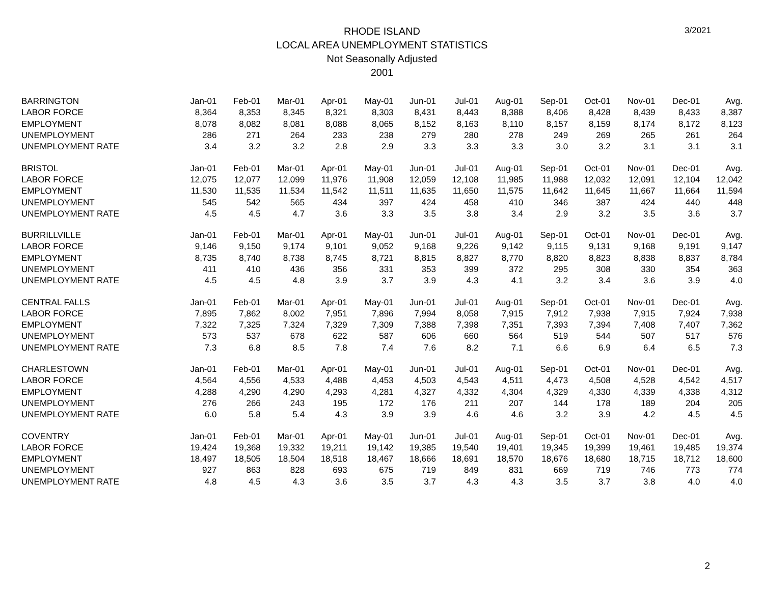RHODE ISLAND
LOCAL AREA UNEMPLOYMENT STATISTICS
Not Seasonally Adjusted
2001
3/2021
| BARRINGTON | Jan-01 | Feb-01 | Mar-01 | Apr-01 | May-01 | Jun-01 | Jul-01 | Aug-01 | Sep-01 | Oct-01 | Nov-01 | Dec-01 | Avg. |
| LABOR FORCE | 8,364 | 8,353 | 8,345 | 8,321 | 8,303 | 8,431 | 8,443 | 8,388 | 8,406 | 8,428 | 8,439 | 8,433 | 8,387 |
| EMPLOYMENT | 8,078 | 8,082 | 8,081 | 8,088 | 8,065 | 8,152 | 8,163 | 8,110 | 8,157 | 8,159 | 8,174 | 8,172 | 8,123 |
| UNEMPLOYMENT | 286 | 271 | 264 | 233 | 238 | 279 | 280 | 278 | 249 | 269 | 265 | 261 | 264 |
| UNEMPLOYMENT RATE | 3.4 | 3.2 | 3.2 | 2.8 | 2.9 | 3.3 | 3.3 | 3.3 | 3.0 | 3.2 | 3.1 | 3.1 | 3.1 |
| BRISTOL | Jan-01 | Feb-01 | Mar-01 | Apr-01 | May-01 | Jun-01 | Jul-01 | Aug-01 | Sep-01 | Oct-01 | Nov-01 | Dec-01 | Avg. |
| LABOR FORCE | 12,075 | 12,077 | 12,099 | 11,976 | 11,908 | 12,059 | 12,108 | 11,985 | 11,988 | 12,032 | 12,091 | 12,104 | 12,042 |
| EMPLOYMENT | 11,530 | 11,535 | 11,534 | 11,542 | 11,511 | 11,635 | 11,650 | 11,575 | 11,642 | 11,645 | 11,667 | 11,664 | 11,594 |
| UNEMPLOYMENT | 545 | 542 | 565 | 434 | 397 | 424 | 458 | 410 | 346 | 387 | 424 | 440 | 448 |
| UNEMPLOYMENT RATE | 4.5 | 4.5 | 4.7 | 3.6 | 3.3 | 3.5 | 3.8 | 3.4 | 2.9 | 3.2 | 3.5 | 3.6 | 3.7 |
| BURRILLVILLE | Jan-01 | Feb-01 | Mar-01 | Apr-01 | May-01 | Jun-01 | Jul-01 | Aug-01 | Sep-01 | Oct-01 | Nov-01 | Dec-01 | Avg. |
| LABOR FORCE | 9,146 | 9,150 | 9,174 | 9,101 | 9,052 | 9,168 | 9,226 | 9,142 | 9,115 | 9,131 | 9,168 | 9,191 | 9,147 |
| EMPLOYMENT | 8,735 | 8,740 | 8,738 | 8,745 | 8,721 | 8,815 | 8,827 | 8,770 | 8,820 | 8,823 | 8,838 | 8,837 | 8,784 |
| UNEMPLOYMENT | 411 | 410 | 436 | 356 | 331 | 353 | 399 | 372 | 295 | 308 | 330 | 354 | 363 |
| UNEMPLOYMENT RATE | 4.5 | 4.5 | 4.8 | 3.9 | 3.7 | 3.9 | 4.3 | 4.1 | 3.2 | 3.4 | 3.6 | 3.9 | 4.0 |
| CENTRAL FALLS | Jan-01 | Feb-01 | Mar-01 | Apr-01 | May-01 | Jun-01 | Jul-01 | Aug-01 | Sep-01 | Oct-01 | Nov-01 | Dec-01 | Avg. |
| LABOR FORCE | 7,895 | 7,862 | 8,002 | 7,951 | 7,896 | 7,994 | 8,058 | 7,915 | 7,912 | 7,938 | 7,915 | 7,924 | 7,938 |
| EMPLOYMENT | 7,322 | 7,325 | 7,324 | 7,329 | 7,309 | 7,388 | 7,398 | 7,351 | 7,393 | 7,394 | 7,408 | 7,407 | 7,362 |
| UNEMPLOYMENT | 573 | 537 | 678 | 622 | 587 | 606 | 660 | 564 | 519 | 544 | 507 | 517 | 576 |
| UNEMPLOYMENT RATE | 7.3 | 6.8 | 8.5 | 7.8 | 7.4 | 7.6 | 8.2 | 7.1 | 6.6 | 6.9 | 6.4 | 6.5 | 7.3 |
| CHARLESTOWN | Jan-01 | Feb-01 | Mar-01 | Apr-01 | May-01 | Jun-01 | Jul-01 | Aug-01 | Sep-01 | Oct-01 | Nov-01 | Dec-01 | Avg. |
| LABOR FORCE | 4,564 | 4,556 | 4,533 | 4,488 | 4,453 | 4,503 | 4,543 | 4,511 | 4,473 | 4,508 | 4,528 | 4,542 | 4,517 |
| EMPLOYMENT | 4,288 | 4,290 | 4,290 | 4,293 | 4,281 | 4,327 | 4,332 | 4,304 | 4,329 | 4,330 | 4,339 | 4,338 | 4,312 |
| UNEMPLOYMENT | 276 | 266 | 243 | 195 | 172 | 176 | 211 | 207 | 144 | 178 | 189 | 204 | 205 |
| UNEMPLOYMENT RATE | 6.0 | 5.8 | 5.4 | 4.3 | 3.9 | 3.9 | 4.6 | 4.6 | 3.2 | 3.9 | 4.2 | 4.5 | 4.5 |
| COVENTRY | Jan-01 | Feb-01 | Mar-01 | Apr-01 | May-01 | Jun-01 | Jul-01 | Aug-01 | Sep-01 | Oct-01 | Nov-01 | Dec-01 | Avg. |
| LABOR FORCE | 19,424 | 19,368 | 19,332 | 19,211 | 19,142 | 19,385 | 19,540 | 19,401 | 19,345 | 19,399 | 19,461 | 19,485 | 19,374 |
| EMPLOYMENT | 18,497 | 18,505 | 18,504 | 18,518 | 18,467 | 18,666 | 18,691 | 18,570 | 18,676 | 18,680 | 18,715 | 18,712 | 18,600 |
| UNEMPLOYMENT | 927 | 863 | 828 | 693 | 675 | 719 | 849 | 831 | 669 | 719 | 746 | 773 | 774 |
| UNEMPLOYMENT RATE | 4.8 | 4.5 | 4.3 | 3.6 | 3.5 | 3.7 | 4.3 | 4.3 | 3.5 | 3.7 | 3.8 | 4.0 | 4.0 |
2